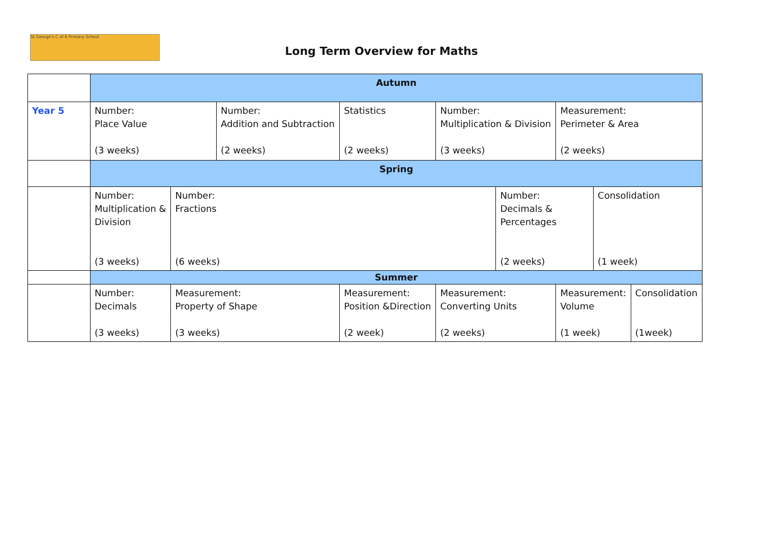St George's C of E Primary School
Long Term Overview for Maths
| | Autumn | | | | | | | | | | |
| Year 5 | Number: Place Value (3 weeks) | | | Number: Addition and Subtraction (2 weeks) | | Statistics (2 weeks) | Number: Multiplication & Division (3 weeks) | | Measurement: Perimeter & Area (2 weeks) | | |
| | Spring | | | | | | | | | | |
| | Number: Multiplication & Division (3 weeks) | Number: Fractions (6 weeks) | | | | | | Number: Decimals & Percentages (2 weeks) | | Consolidation (1 week) | |
| | Summer | | | | | | | | | | |
| | Number: Decimals (3 weeks) | | Measurement: Property of Shape (3 weeks) | | Measurement: Position &Direction (2 week) | | Measurement: Converting Units (2 weeks) | | Measurement: Volume (1 week) | | Consolidation (1week) |